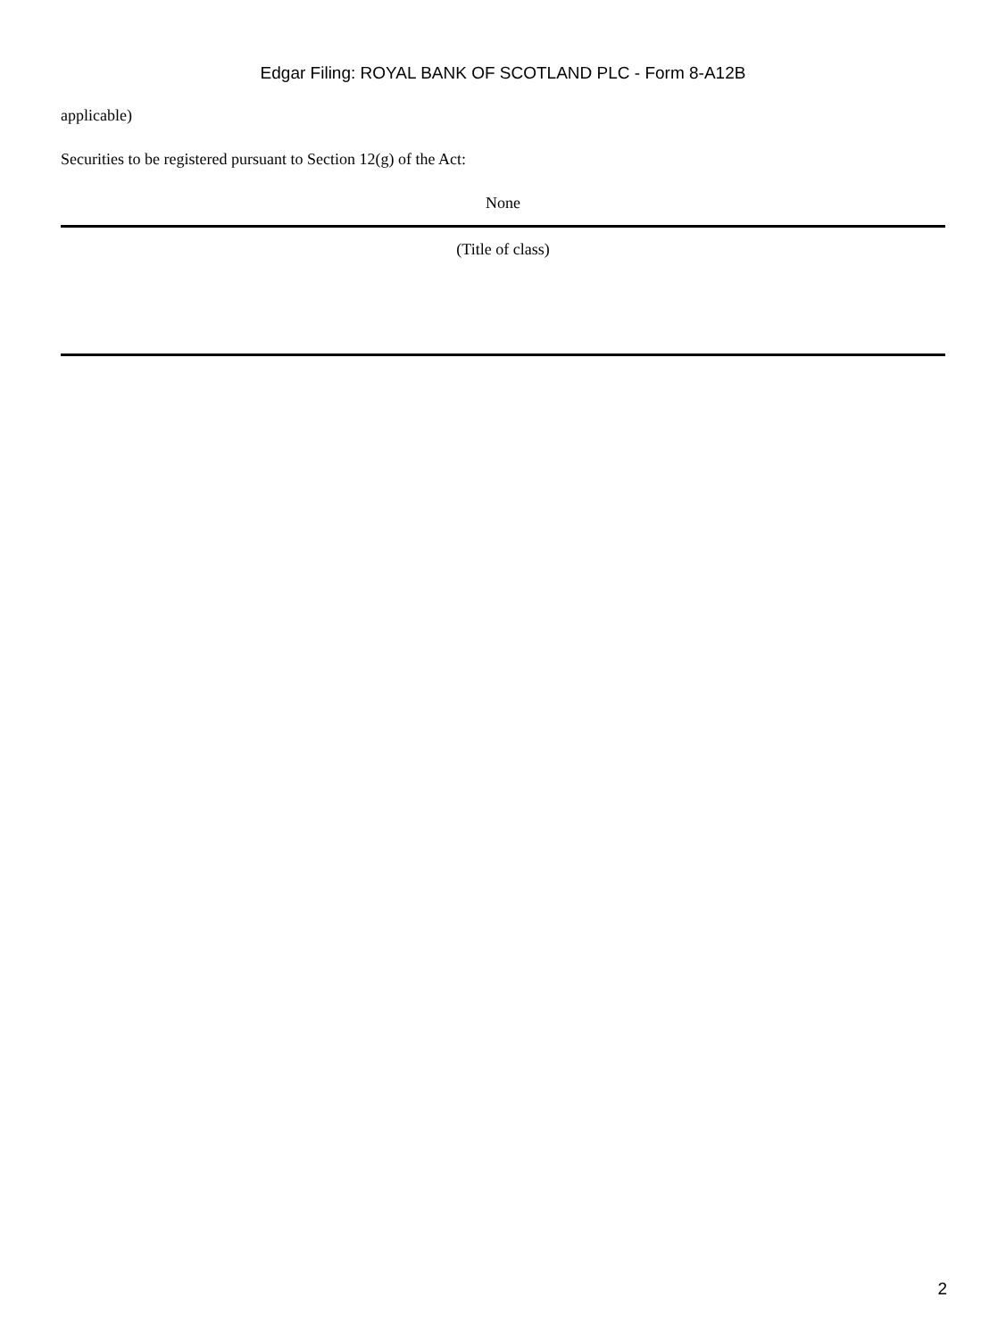Edgar Filing: ROYAL BANK OF SCOTLAND PLC - Form 8-A12B
applicable)
Securities to be registered pursuant to Section 12(g) of the Act:
None
(Title of class)
2